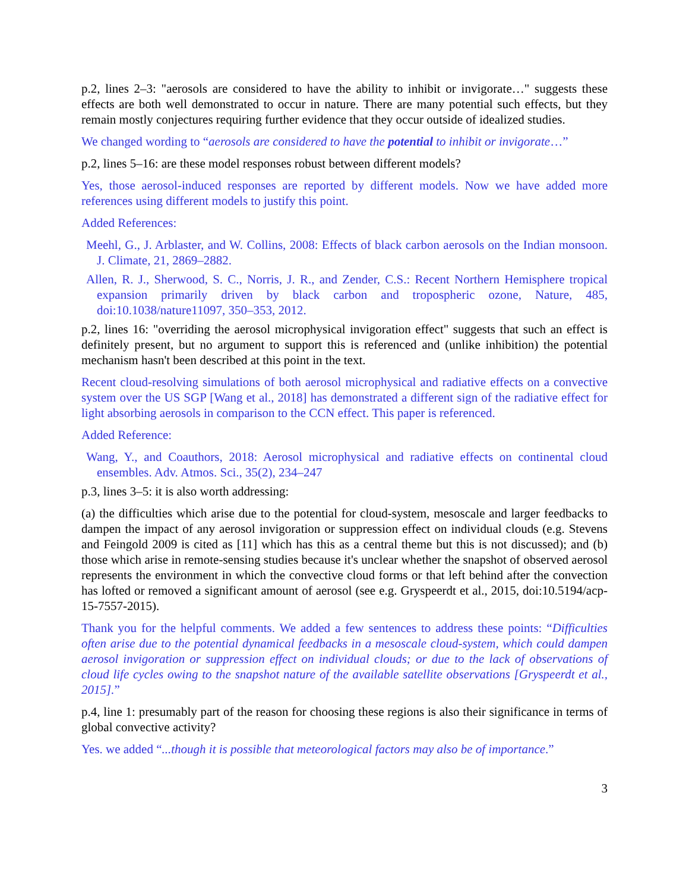p.2, lines 2–3: "aerosols are considered to have the ability to inhibit or invigorate…" suggests these effects are both well demonstrated to occur in nature. There are many potential such effects, but they remain mostly conjectures requiring further evidence that they occur outside of idealized studies.
We changed wording to “aerosols are considered to have the potential to inhibit or invigorate…”
p.2, lines 5–16: are these model responses robust between different models?
Yes, those aerosol-induced responses are reported by different models. Now we have added more references using different models to justify this point.
Added References:
Meehl, G., J. Arblaster, and W. Collins, 2008: Effects of black carbon aerosols on the Indian monsoon. J. Climate, 21, 2869–2882.
Allen, R. J., Sherwood, S. C., Norris, J. R., and Zender, C.S.: Recent Northern Hemisphere tropical expansion primarily driven by black carbon and tropospheric ozone, Nature, 485, doi:10.1038/nature11097, 350–353, 2012.
p.2, lines 16: "overriding the aerosol microphysical invigoration effect" suggests that such an effect is definitely present, but no argument to support this is referenced and (unlike inhibition) the potential mechanism hasn't been described at this point in the text.
Recent cloud-resolving simulations of both aerosol microphysical and radiative effects on a convective system over the US SGP [Wang et al., 2018] has demonstrated a different sign of the radiative effect for light absorbing aerosols in comparison to the CCN effect. This paper is referenced.
Added Reference:
Wang, Y., and Coauthors, 2018: Aerosol microphysical and radiative effects on continental cloud ensembles. Adv. Atmos. Sci., 35(2), 234–247
p.3, lines 3–5: it is also worth addressing:
(a) the difficulties which arise due to the potential for cloud-system, mesoscale and larger feedbacks to dampen the impact of any aerosol invigoration or suppression effect on individual clouds (e.g. Stevens and Feingold 2009 is cited as [11] which has this as a central theme but this is not discussed); and (b) those which arise in remote-sensing studies because it's unclear whether the snapshot of observed aerosol represents the environment in which the convective cloud forms or that left behind after the convection has lofted or removed a significant amount of aerosol (see e.g. Gryspeerdt et al., 2015, doi:10.5194/acp-15-7557-2015).
Thank you for the helpful comments. We added a few sentences to address these points: “Difficulties often arise due to the potential dynamical feedbacks in a mesoscale cloud-system, which could dampen aerosol invigoration or suppression effect on individual clouds; or due to the lack of observations of cloud life cycles owing to the snapshot nature of the available satellite observations [Gryspeerdt et al., 2015].”
p.4, line 1: presumably part of the reason for choosing these regions is also their significance in terms of global convective activity?
Yes. we added “...though it is possible that meteorological factors may also be of importance.”
3